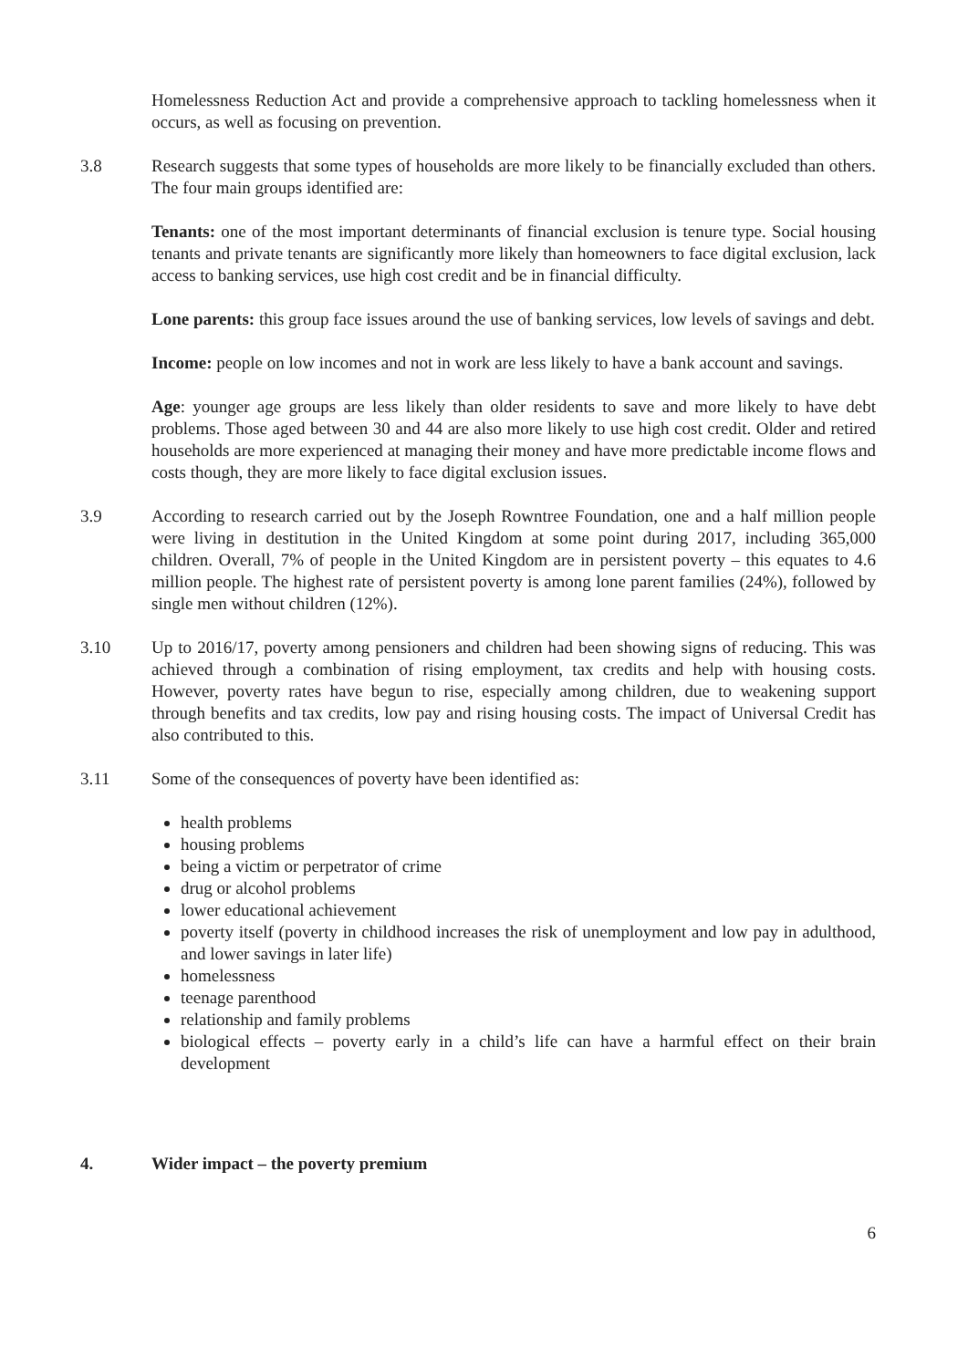Homelessness Reduction Act and provide a comprehensive approach to tackling homelessness when it occurs, as well as focusing on prevention.
3.8 Research suggests that some types of households are more likely to be financially excluded than others. The four main groups identified are:
Tenants: one of the most important determinants of financial exclusion is tenure type. Social housing tenants and private tenants are significantly more likely than homeowners to face digital exclusion, lack access to banking services, use high cost credit and be in financial difficulty.
Lone parents: this group face issues around the use of banking services, low levels of savings and debt.
Income: people on low incomes and not in work are less likely to have a bank account and savings.
Age: younger age groups are less likely than older residents to save and more likely to have debt problems. Those aged between 30 and 44 are also more likely to use high cost credit. Older and retired households are more experienced at managing their money and have more predictable income flows and costs though, they are more likely to face digital exclusion issues.
3.9 According to research carried out by the Joseph Rowntree Foundation, one and a half million people were living in destitution in the United Kingdom at some point during 2017, including 365,000 children. Overall, 7% of people in the United Kingdom are in persistent poverty – this equates to 4.6 million people. The highest rate of persistent poverty is among lone parent families (24%), followed by single men without children (12%).
3.10 Up to 2016/17, poverty among pensioners and children had been showing signs of reducing. This was achieved through a combination of rising employment, tax credits and help with housing costs. However, poverty rates have begun to rise, especially among children, due to weakening support through benefits and tax credits, low pay and rising housing costs. The impact of Universal Credit has also contributed to this.
3.11 Some of the consequences of poverty have been identified as:
health problems
housing problems
being a victim or perpetrator of crime
drug or alcohol problems
lower educational achievement
poverty itself (poverty in childhood increases the risk of unemployment and low pay in adulthood, and lower savings in later life)
homelessness
teenage parenthood
relationship and family problems
biological effects – poverty early in a child’s life can have a harmful effect on their brain development
4. Wider impact – the poverty premium
6